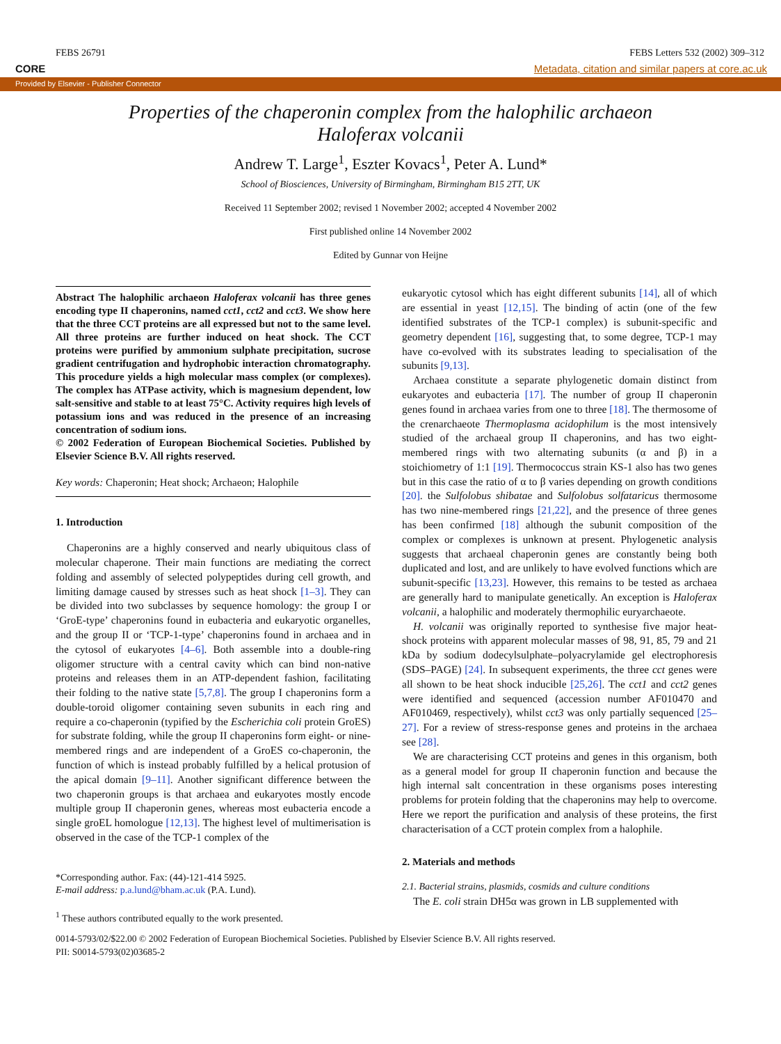FEBS 26791 FEBS Letters 532 (2002) 309–312
CORE Metadata, citation and similar papers at core.ac.uk
Provided by Elsevier - Publisher Connector
Properties of the chaperonin complex from the halophilic archaeon
Haloferax volcanii
Andrew T. Large<sup>1</sup>, Eszter Kovacs<sup>1</sup>, Peter A. Lund*
School of Biosciences, University of Birmingham, Birmingham B15 2TT, UK
Received 11 September 2002; revised 1 November 2002; accepted 4 November 2002
First published online 14 November 2002
Edited by Gunnar von Heijne
Abstract The halophilic archaeon Haloferax volcanii has three genes encoding type II chaperonins, named cct1, cct2 and cct3. We show here that the three CCT proteins are all expressed but not to the same level. All three proteins are further induced on heat shock. The CCT proteins were purified by ammonium sulphate precipitation, sucrose gradient centrifugation and hydrophobic interaction chromatography. This procedure yields a high molecular mass complex (or complexes). The complex has ATPase activity, which is magnesium dependent, low salt-sensitive and stable to at least 75°C. Activity requires high levels of potassium ions and was reduced in the presence of an increasing concentration of sodium ions.
© 2002 Federation of European Biochemical Societies. Published by Elsevier Science B.V. All rights reserved.
Key words: Chaperonin; Heat shock; Archaeon; Halophile
1. Introduction
Chaperonins are a highly conserved and nearly ubiquitous class of molecular chaperone. Their main functions are mediating the correct folding and assembly of selected polypeptides during cell growth, and limiting damage caused by stresses such as heat shock [1–3]. They can be divided into two subclasses by sequence homology: the group I or ‘GroE-type’ chaperonins found in eubacteria and eukaryotic organelles, and the group II or ‘TCP-1-type’ chaperonins found in archaea and in the cytosol of eukaryotes [4–6]. Both assemble into a double-ring oligomer structure with a central cavity which can bind non-native proteins and releases them in an ATP-dependent fashion, facilitating their folding to the native state [5,7,8]. The group I chaperonins form a double-toroid oligomer containing seven subunits in each ring and require a co-chaperonin (typified by the Escherichia coli protein GroES) for substrate folding, while the group II chaperonins form eight- or nine-membered rings and are independent of a GroES co-chaperonin, the function of which is instead probably fulfilled by a helical protusion of the apical domain [9–11]. Another significant difference between the two chaperonin groups is that archaea and eukaryotes mostly encode multiple group II chaperonin genes, whereas most eubacteria encode a single groEL homologue [12,13]. The highest level of multimerisation is observed in the case of the TCP-1 complex of the
*Corresponding author. Fax: (44)-121-414 5925.
E-mail address: p.a.lund@bham.ac.uk (P.A. Lund).
<sup>1</sup> These authors contributed equally to the work presented.
eukaryotic cytosol which has eight different subunits [14], all of which are essential in yeast [12,15]. The binding of actin (one of the few identified substrates of the TCP-1 complex) is subunit-specific and geometry dependent [16], suggesting that, to some degree, TCP-1 may have co-evolved with its substrates leading to specialisation of the subunits [9,13].
Archaea constitute a separate phylogenetic domain distinct from eukaryotes and eubacteria [17]. The number of group II chaperonin genes found in archaea varies from one to three [18]. The thermosome of the crenarchaeote Thermoplasma acidophilum is the most intensively studied of the archaeal group II chaperonins, and has two eight-membered rings with two alternating subunits (α and β) in a stoichiometry of 1:1 [19]. Thermococcus strain KS-1 also has two genes but in this case the ratio of α to β varies depending on growth conditions [20]. the Sulfolobus shibatae and Sulfolobus solfataricus thermosome has two nine-membered rings [21,22], and the presence of three genes has been confirmed [18] although the subunit composition of the complex or complexes is unknown at present. Phylogenetic analysis suggests that archaeal chaperonin genes are constantly being both duplicated and lost, and are unlikely to have evolved functions which are subunit-specific [13,23]. However, this remains to be tested as archaea are generally hard to manipulate genetically. An exception is Haloferax volcanii, a halophilic and moderately thermophilic euryarchaeote.
H. volcanii was originally reported to synthesise five major heat-shock proteins with apparent molecular masses of 98, 91, 85, 79 and 21 kDa by sodium dodecylsulphate–polyacrylamide gel electrophoresis (SDS–PAGE) [24]. In subsequent experiments, the three cct genes were all shown to be heat shock inducible [25,26]. The cct1 and cct2 genes were identified and sequenced (accession number AF010470 and AF010469, respectively), whilst cct3 was only partially sequenced [25–27]. For a review of stress-response genes and proteins in the archaea see [28].
We are characterising CCT proteins and genes in this organism, both as a general model for group II chaperonin function and because the high internal salt concentration in these organisms poses interesting problems for protein folding that the chaperonins may help to overcome. Here we report the purification and analysis of these proteins, the first characterisation of a CCT protein complex from a halophile.
2. Materials and methods
2.1. Bacterial strains, plasmids, cosmids and culture conditions
The E. coli strain DH5α was grown in LB supplemented with
0014-5793/02/$22.00 © 2002 Federation of European Biochemical Societies. Published by Elsevier Science B.V. All rights reserved.
PII: S0014-5793(02)03685-2